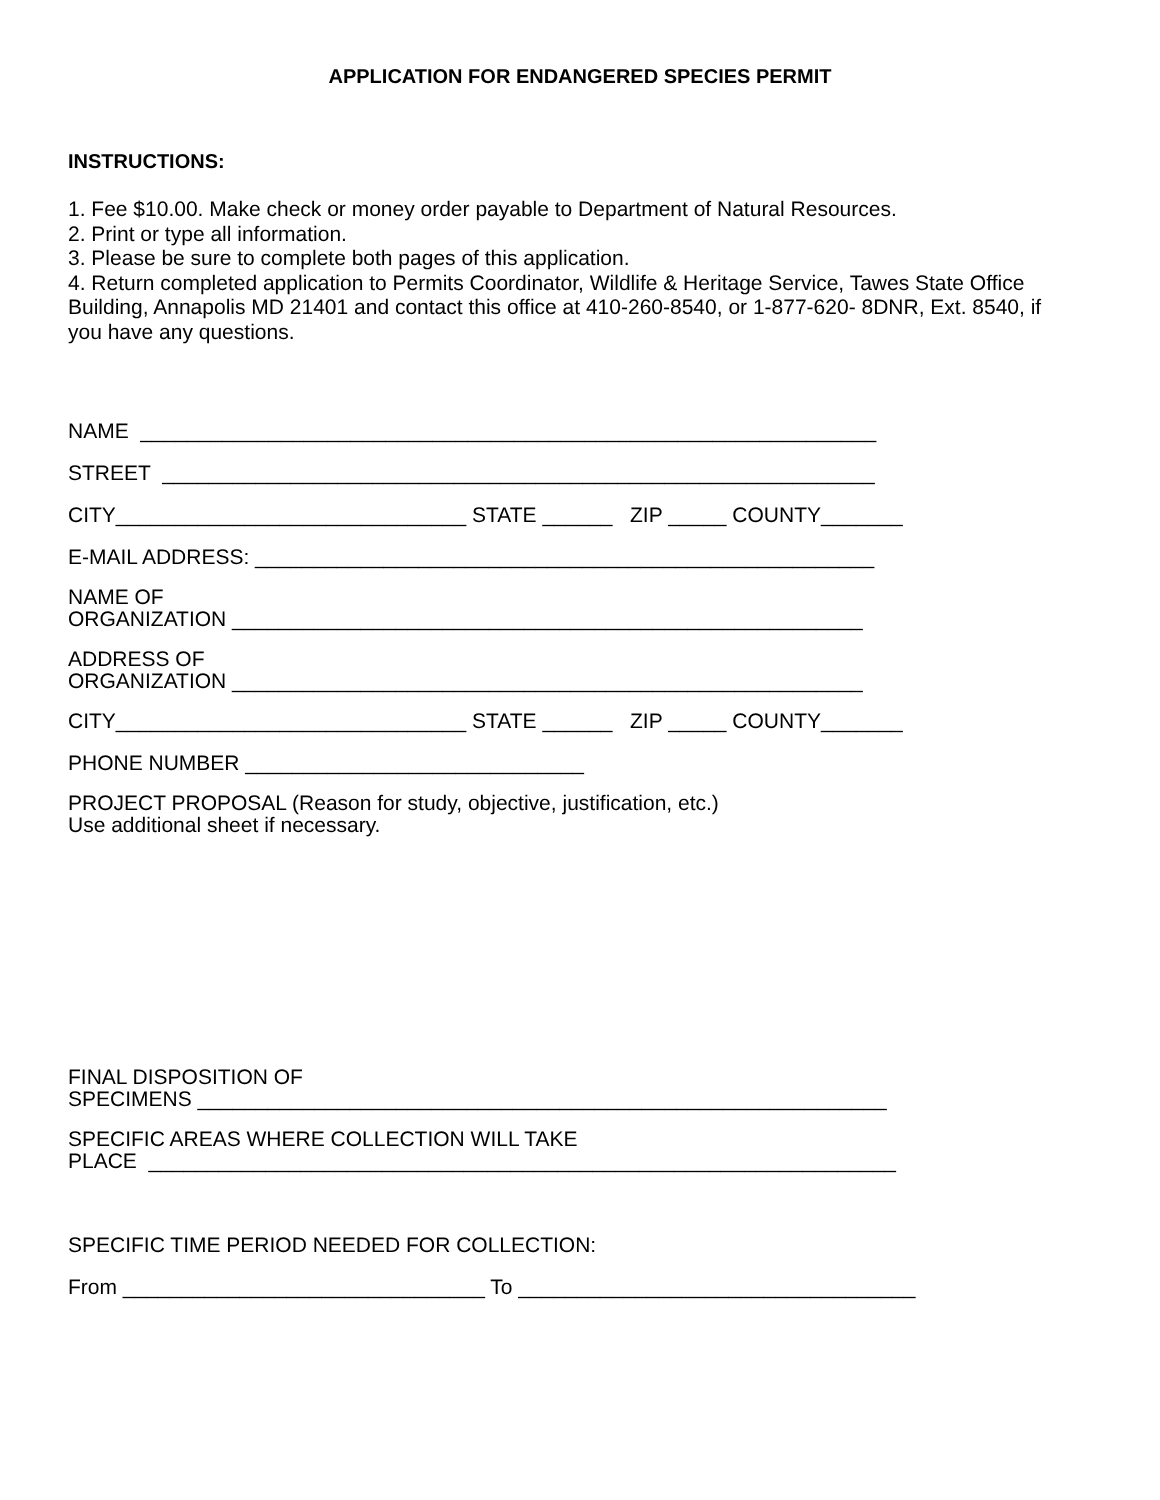APPLICATION FOR ENDANGERED SPECIES PERMIT
INSTRUCTIONS:
1. Fee $10.00. Make check or money order payable to Department of Natural Resources.
2. Print or type all information.
3. Please be sure to complete both pages of this application.
4. Return completed application to Permits Coordinator, Wildlife & Heritage Service, Tawes State Office Building, Annapolis MD 21401 and contact this office at 410-260-8540, or 1-877-620- 8DNR, Ext. 8540, if you have any questions.
NAME _______________________________________________________________
STREET _____________________________________________________________
CITY______________________________ STATE ______ ZIP _____ COUNTY_______
E-MAIL ADDRESS: _____________________________________________________
NAME OF ORGANIZATION ______________________________________________________
ADDRESS OF ORGANIZATION ______________________________________________________
CITY______________________________ STATE ______ ZIP _____ COUNTY_______
PHONE NUMBER _____________________________
PROJECT PROPOSAL (Reason for study, objective, justification, etc.) Use additional sheet if necessary.
FINAL DISPOSITION OF SPECIMENS ___________________________________________________________
SPECIFIC AREAS WHERE COLLECTION WILL TAKE PLACE ________________________________________________________________
SPECIFIC TIME PERIOD NEEDED FOR COLLECTION:
From _______________________________ To __________________________________